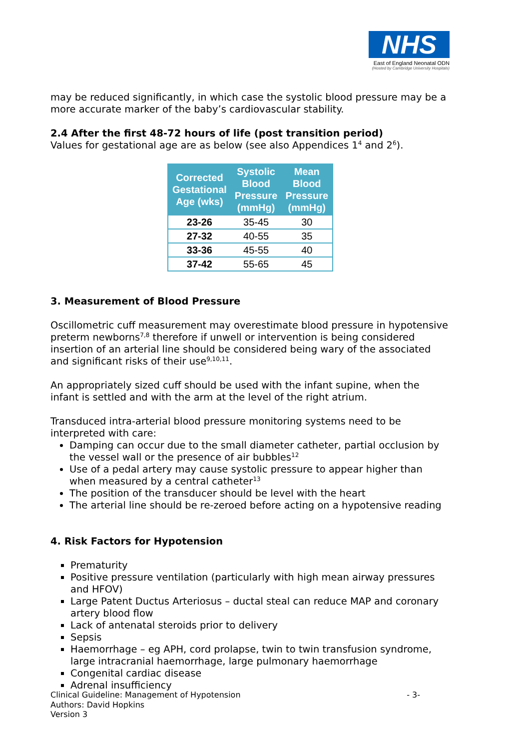NHS
East of England Neonatal ODN
(Hosted by Cambridge University Hospitals)
may be reduced significantly, in which case the systolic blood pressure may be a more accurate marker of the baby’s cardiovascular stability.
2.4 After the first 48-72 hours of life (post transition period)
Values for gestational age are as below (see also Appendices 1<sup>4</sup> and 2<sup>6</sup>).
| Corrected Gestational Age (wks) | Systolic Blood Pressure (mmHg) | Mean Blood Pressure (mmHg) |
| --- | --- | --- |
| 23-26 | 35-45 | 30 |
| 27-32 | 40-55 | 35 |
| 33-36 | 45-55 | 40 |
| 37-42 | 55-65 | 45 |
3. Measurement of Blood Pressure
Oscillometric cuff measurement may overestimate blood pressure in hypotensive preterm newborns<sup>7,8</sup> therefore if unwell or intervention is being considered insertion of an arterial line should be considered being wary of the associated and significant risks of their use<sup>9,10,11</sup>.
An appropriately sized cuff should be used with the infant supine, when the infant is settled and with the arm at the level of the right atrium.
Transduced intra-arterial blood pressure monitoring systems need to be interpreted with care:
Damping can occur due to the small diameter catheter, partial occlusion by the vessel wall or the presence of air bubbles<sup>12</sup>
Use of a pedal artery may cause systolic pressure to appear higher than when measured by a central catheter<sup>13</sup>
The position of the transducer should be level with the heart
The arterial line should be re-zeroed before acting on a hypotensive reading
4. Risk Factors for Hypotension
Prematurity
Positive pressure ventilation (particularly with high mean airway pressures and HFOV)
Large Patent Ductus Arteriosus – ductal steal can reduce MAP and coronary artery blood flow
Lack of antenatal steroids prior to delivery
Sepsis
Haemorrhage – eg APH, cord prolapse, twin to twin transfusion syndrome, large intracranial haemorrhage, large pulmonary haemorrhage
Congenital cardiac disease
Adrenal insufficiency
Clinical Guideline: Management of Hypotension - 3-
Authors: David Hopkins
Version 3